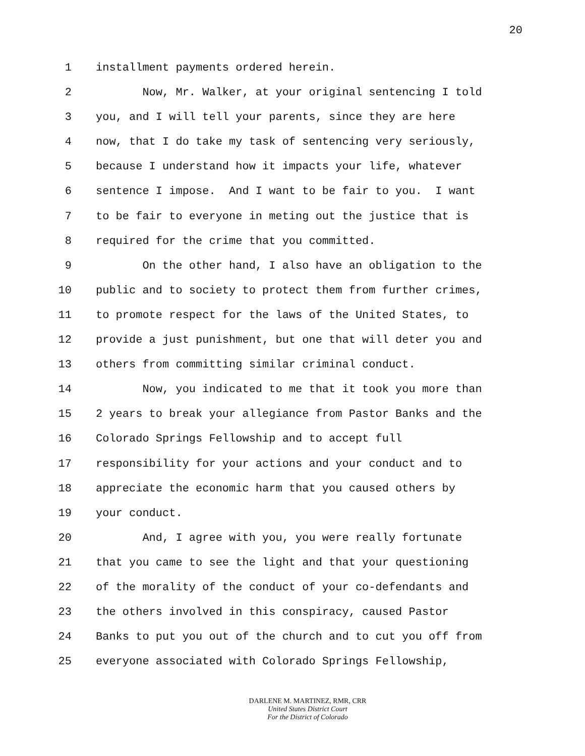20
1 installment payments ordered herein.
2 Now, Mr. Walker, at your original sentencing I told
3 you, and I will tell your parents, since they are here
4 now, that I do take my task of sentencing very seriously,
5 because I understand how it impacts your life, whatever
6 sentence I impose. And I want to be fair to you. I want
7 to be fair to everyone in meting out the justice that is
8 required for the crime that you committed.
9 On the other hand, I also have an obligation to the
10 public and to society to protect them from further crimes,
11 to promote respect for the laws of the United States, to
12 provide a just punishment, but one that will deter you and
13 others from committing similar criminal conduct.
14 Now, you indicated to me that it took you more than
15 2 years to break your allegiance from Pastor Banks and the
16 Colorado Springs Fellowship and to accept full
17 responsibility for your actions and your conduct and to
18 appreciate the economic harm that you caused others by
19 your conduct.
20 And, I agree with you, you were really fortunate
21 that you came to see the light and that your questioning
22 of the morality of the conduct of your co-defendants and
23 the others involved in this conspiracy, caused Pastor
24 Banks to put you out of the church and to cut you off from
25 everyone associated with Colorado Springs Fellowship,
DARLENE M. MARTINEZ, RMR, CRR
United States District Court
For the District of Colorado